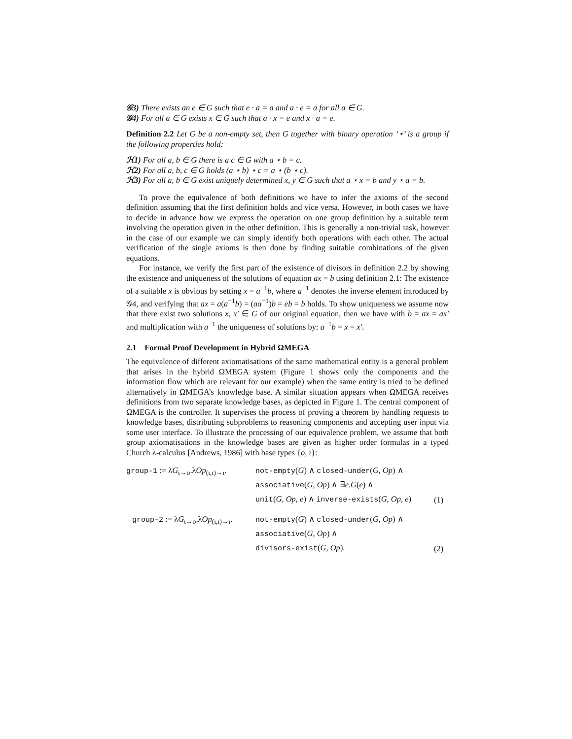𝒢3) There exists an e ∈ G such that e · a = a and a · e = a for all a ∈ G.
𝒢4) For all a ∈ G exists x ∈ G such that a · x = e and x · a = e.
Definition 2.2 Let G be a non-empty set, then G together with binary operation ‘⋆’ is a group if the following properties hold:
ℋ1) For all a, b ∈ G there is a c ∈ G with a ⋆ b = c.
ℋ2) For all a, b, c ∈ G holds (a ⋆ b) ⋆ c = a ⋆ (b ⋆ c).
ℋ3) For all a, b ∈ G exist uniquely determined x, y ∈ G such that a ⋆ x = b and y ⋆ a = b.
To prove the equivalence of both definitions we have to infer the axioms of the second definition assuming that the first definition holds and vice versa. However, in both cases we have to decide in advance how we express the operation on one group definition by a suitable term involving the operation given in the other definition. This is generally a non-trivial task, however in the case of our example we can simply identify both operations with each other. The actual verification of the single axioms is then done by finding suitable combinations of the given equations.
For instance, we verify the first part of the existence of divisors in definition 2.2 by showing the existence and uniqueness of the solutions of equation ax = b using definition 2.1: The existence of a suitable x is obvious by setting x = a<sup>−1</sup>b, where a<sup>−1</sup> denotes the inverse element introduced by 𝒢4, and verifying that ax = a(a<sup>−1</sup>b) = (aa<sup>−1</sup>)b = eb = b holds. To show uniqueness we assume now that there exist two solutions x, x′ ∈ G of our original equation, then we have with b = ax = ax′ and multiplication with a<sup>−1</sup> the uniqueness of solutions by: a<sup>−1</sup>b = x = x′.
2.1 Formal Proof Development in Hybrid ΩMEGA
The equivalence of different axiomatisations of the same mathematical entity is a general problem that arises in the hybrid ΩMEGA system (Figure 1 shows only the components and the information flow which are relevant for our example) when the same entity is tried to be defined alternatively in ΩMEGA’s knowledge base. A similar situation appears when ΩMEGA receives definitions from two separate knowledge bases, as depicted in Figure 1. The central component of ΩMEGA is the controller. It supervises the process of proving a theorem by handling requests to knowledge bases, distributing subproblems to reasoning components and accepting user input via some user interface. To illustrate the processing of our equivalence problem, we assume that both group axiomatisations in the knowledge bases are given as higher order formulas in a typed Church λ-calculus [Andrews, 1986] with base types {o, ι}:
group-1 := λG<sub>ι→o</sub>.λOp<sub>(ι,ι)→ι</sub>.
not-empty(G) ∧ closed-under(G, Op) ∧
associative(G, Op) ∧ ∃e.G(e) ∧
unit(G, Op, e) ∧ inverse-exists(G, Op, e)
(1)
group-2 := λG<sub>ι→o</sub>.λOp<sub>(ι,ι)→ι</sub>.
not-empty(G) ∧ closed-under(G, Op) ∧
associative(G, Op) ∧
divisors-exist(G, Op).
(2)